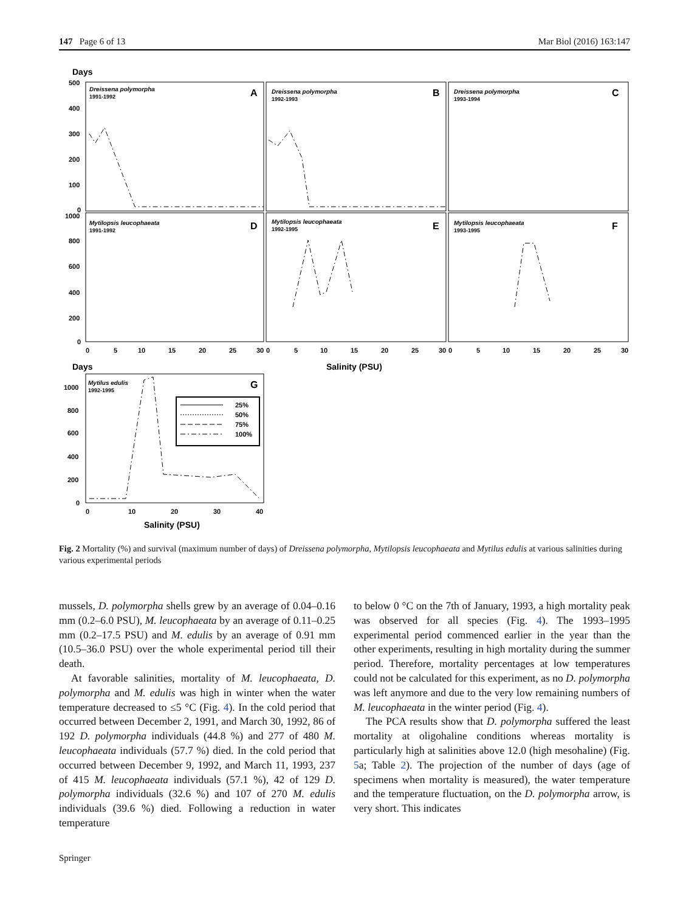147 Page 6 of 13 Mar Biol (2016) 163:147
Days
500
400
300
200
100
0
1000
800
600
400
200
0
Dreissena polymorpha
Dreissena polymorpha
Dreissena polymorpha
Mytilopsis leucophaeata
Mytilopsis leucophaeata
Mytilopsis leucophaeata
1991-1992
1992-1993
1993-1994
1991-1992
1992-1995
1993-1995
A
B
C
D
E
F
0
5
10
15
20
25
30
0
5
10
15
20
25
30
0
5
10
15
20
25
30
Salinity (PSU)
Days
Mytilus edulis
1992-1995
G
1000
800
600
400
200
0
25%
50%
75%
100%
0
10
20
30
40
Salinity (PSU)
Fig. 2 Mortality (%) and survival (maximum number of days) of Dreissena polymorpha, Mytilopsis leucophaeata and Mytilus edulis at various salinities during various experimental periods
mussels, D. polymorpha shells grew by an average of 0.04–0.16 mm (0.2–6.0 PSU), M. leucophaeata by an average of 0.11–0.25 mm (0.2–17.5 PSU) and M. edulis by an average of 0.91 mm (10.5–36.0 PSU) over the whole experimental period till their death.
At favorable salinities, mortality of M. leucophaeata, D. polymorpha and M. edulis was high in winter when the water temperature decreased to ≤5 °C (Fig. 4). In the cold period that occurred between December 2, 1991, and March 30, 1992, 86 of 192 D. polymorpha individuals (44.8 %) and 277 of 480 M. leucophaeata individuals (57.7 %) died. In the cold period that occurred between December 9, 1992, and March 11, 1993, 237 of 415 M. leucophaeata individuals (57.1 %), 42 of 129 D. polymorpha individuals (32.6 %) and 107 of 270 M. edulis individuals (39.6 %) died. Following a reduction in water temperature
to below 0 °C on the 7th of January, 1993, a high mortality peak was observed for all species (Fig. 4). The 1993–1995 experimental period commenced earlier in the year than the other experiments, resulting in high mortality during the summer period. Therefore, mortality percentages at low temperatures could not be calculated for this experiment, as no D. polymorpha was left anymore and due to the very low remaining numbers of M. leucophaeata in the winter period (Fig. 4).
The PCA results show that D. polymorpha suffered the least mortality at oligohaline conditions whereas mortality is particularly high at salinities above 12.0 (high mesohaline) (Fig. 5a; Table 2). The projection of the number of days (age of specimens when mortality is measured), the water temperature and the temperature fluctuation, on the D. polymorpha arrow, is very short. This indicates
Springer